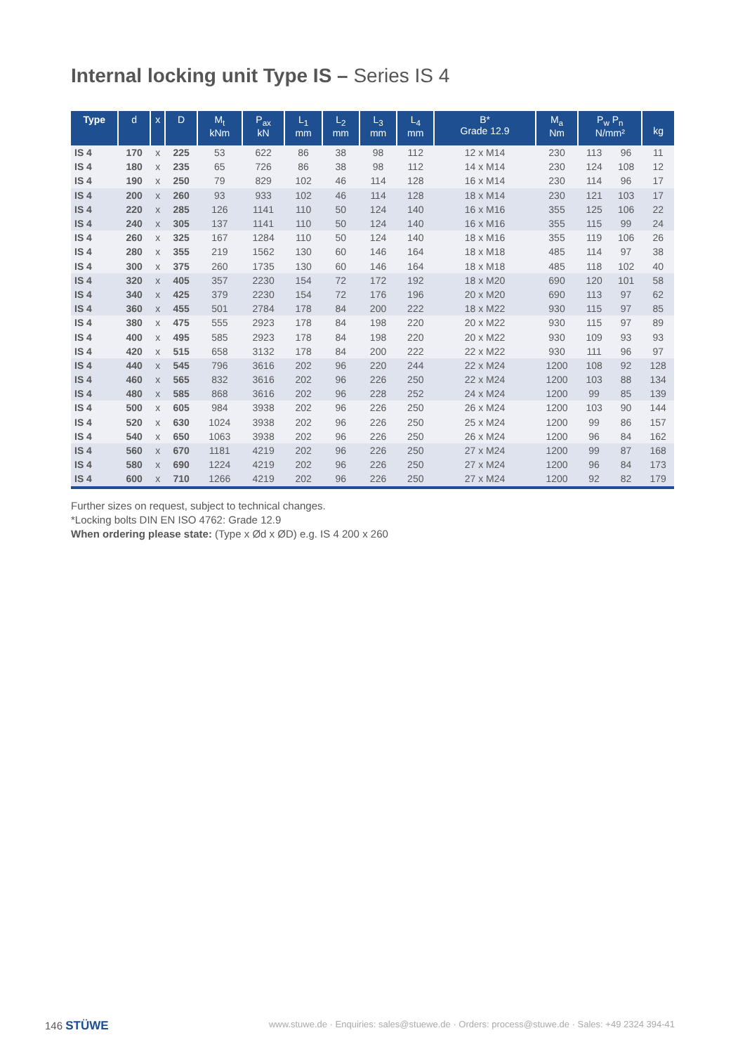Internal locking unit Type IS – Series IS 4
| Type | d | x | D | M<sub>t</sub> kNm | P<sub>ax</sub> kN | L<sub>1</sub> mm | L<sub>2</sub> mm | L<sub>3</sub> mm | L<sub>4</sub> mm | B* Grade 12.9 | M<sub>a</sub> Nm | P<sub>w</sub> P<sub>n</sub> N/mm² | | kg |
| --- | --- | --- | --- | --- | --- | --- | --- | --- | --- | --- | --- | --- | --- | --- |
| IS 4 | 170 | x | 225 | 53 | 622 | 86 | 38 | 98 | 112 | 12 x M14 | 230 | 113 | 96 | 11 |
| IS 4 | 180 | x | 235 | 65 | 726 | 86 | 38 | 98 | 112 | 14 x M14 | 230 | 124 | 108 | 12 |
| IS 4 | 190 | x | 250 | 79 | 829 | 102 | 46 | 114 | 128 | 16 x M14 | 230 | 114 | 96 | 17 |
| IS 4 | 200 | x | 260 | 93 | 933 | 102 | 46 | 114 | 128 | 18 x M14 | 230 | 121 | 103 | 17 |
| IS 4 | 220 | x | 285 | 126 | 1141 | 110 | 50 | 124 | 140 | 16 x M16 | 355 | 125 | 106 | 22 |
| IS 4 | 240 | x | 305 | 137 | 1141 | 110 | 50 | 124 | 140 | 16 x M16 | 355 | 115 | 99 | 24 |
| IS 4 | 260 | x | 325 | 167 | 1284 | 110 | 50 | 124 | 140 | 18 x M16 | 355 | 119 | 106 | 26 |
| IS 4 | 280 | x | 355 | 219 | 1562 | 130 | 60 | 146 | 164 | 18 x M18 | 485 | 114 | 97 | 38 |
| IS 4 | 300 | x | 375 | 260 | 1735 | 130 | 60 | 146 | 164 | 18 x M18 | 485 | 118 | 102 | 40 |
| IS 4 | 320 | x | 405 | 357 | 2230 | 154 | 72 | 172 | 192 | 18 x M20 | 690 | 120 | 101 | 58 |
| IS 4 | 340 | x | 425 | 379 | 2230 | 154 | 72 | 176 | 196 | 20 x M20 | 690 | 113 | 97 | 62 |
| IS 4 | 360 | x | 455 | 501 | 2784 | 178 | 84 | 200 | 222 | 18 x M22 | 930 | 115 | 97 | 85 |
| IS 4 | 380 | x | 475 | 555 | 2923 | 178 | 84 | 198 | 220 | 20 x M22 | 930 | 115 | 97 | 89 |
| IS 4 | 400 | x | 495 | 585 | 2923 | 178 | 84 | 198 | 220 | 20 x M22 | 930 | 109 | 93 | 93 |
| IS 4 | 420 | x | 515 | 658 | 3132 | 178 | 84 | 200 | 222 | 22 x M22 | 930 | 111 | 96 | 97 |
| IS 4 | 440 | x | 545 | 796 | 3616 | 202 | 96 | 220 | 244 | 22 x M24 | 1200 | 108 | 92 | 128 |
| IS 4 | 460 | x | 565 | 832 | 3616 | 202 | 96 | 226 | 250 | 22 x M24 | 1200 | 103 | 88 | 134 |
| IS 4 | 480 | x | 585 | 868 | 3616 | 202 | 96 | 228 | 252 | 24 x M24 | 1200 | 99 | 85 | 139 |
| IS 4 | 500 | x | 605 | 984 | 3938 | 202 | 96 | 226 | 250 | 26 x M24 | 1200 | 103 | 90 | 144 |
| IS 4 | 520 | x | 630 | 1024 | 3938 | 202 | 96 | 226 | 250 | 25 x M24 | 1200 | 99 | 86 | 157 |
| IS 4 | 540 | x | 650 | 1063 | 3938 | 202 | 96 | 226 | 250 | 26 x M24 | 1200 | 96 | 84 | 162 |
| IS 4 | 560 | x | 670 | 1181 | 4219 | 202 | 96 | 226 | 250 | 27 x M24 | 1200 | 99 | 87 | 168 |
| IS 4 | 580 | x | 690 | 1224 | 4219 | 202 | 96 | 226 | 250 | 27 x M24 | 1200 | 96 | 84 | 173 |
| IS 4 | 600 | x | 710 | 1266 | 4219 | 202 | 96 | 226 | 250 | 27 x M24 | 1200 | 92 | 82 | 179 |
Further sizes on request, subject to technical changes.
*Locking bolts DIN EN ISO 4762: Grade 12.9
When ordering please state: (Type x Ød x ØD) e.g. IS 4 200 x 260
146 STÜWE www.stuwe.de · Enquiries: sales@stuewe.de · Orders: process@stuwe.de · Sales: +49 2324 394-41